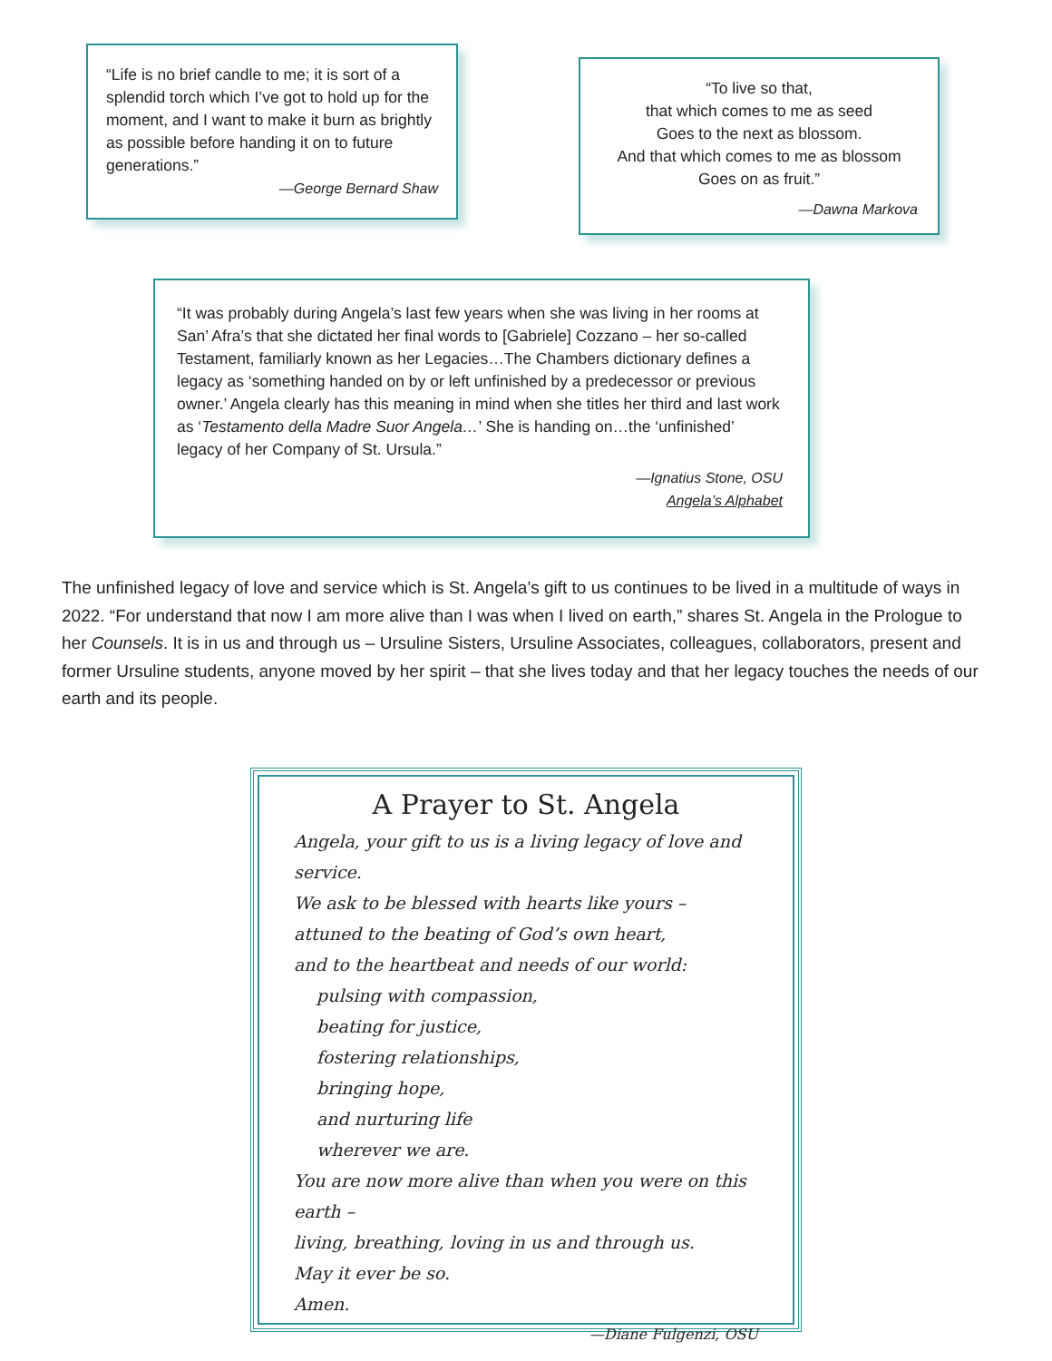“Life is no brief candle to me; it is sort of a splendid torch which I’ve got to hold up for the moment, and I want to make it burn as brightly as possible before handing it on to future generations.”
—George Bernard Shaw
“To live so that,
that which comes to me as seed
Goes to the next as blossom.
And that which comes to me as blossom
Goes on as fruit.”
—Dawna Markova
“It was probably during Angela’s last few years when she was living in her rooms at San’ Afra’s that she dictated her final words to [Gabriele] Cozzano – her so-called Testament, familiarly known as her Legacies…The Chambers dictionary defines a legacy as ‘something handed on by or left unfinished by a predecessor or previous owner.’ Angela clearly has this meaning in mind when she titles her third and last work as ‘Testamento della Madre Suor Angela…’ She is handing on…the ‘unfinished’ legacy of her Company of St. Ursula.”
—Ignatius Stone, OSU
Angela’s Alphabet
The unfinished legacy of love and service which is St. Angela’s gift to us continues to be lived in a multitude of ways in 2022. “For understand that now I am more alive than I was when I lived on earth,” shares St. Angela in the Prologue to her Counsels. It is in us and through us – Ursuline Sisters, Ursuline Associates, colleagues, collaborators, present and former Ursuline students, anyone moved by her spirit – that she lives today and that her legacy touches the needs of our earth and its people.
A Prayer to St. Angela
Angela, your gift to us is a living legacy of love and service.
We ask to be blessed with hearts like yours –
attuned to the beating of God’s own heart,
and to the heartbeat and needs of our world:
pulsing with compassion,
beating for justice,
fostering relationships,
bringing hope,
and nurturing life
wherever we are.
You are now more alive than when you were on this earth –
living, breathing, loving in us and through us.
May it ever be so.
Amen.
—Diane Fulgenzi, OSU